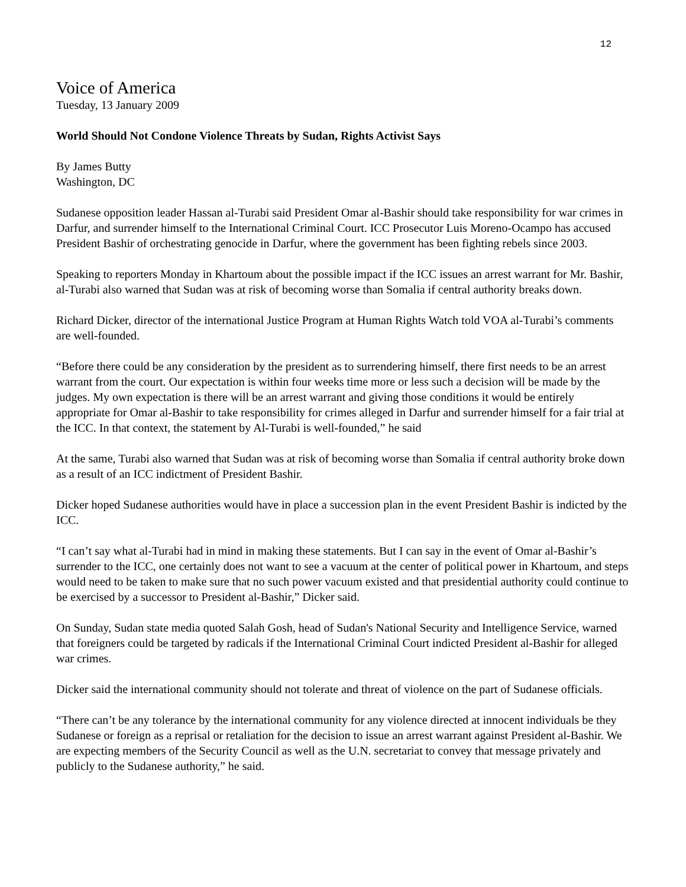12
Voice of America
Tuesday, 13 January 2009
World Should Not Condone Violence Threats by Sudan, Rights Activist Says
By James Butty
Washington, DC
Sudanese opposition leader Hassan al-Turabi said President Omar al-Bashir should take responsibility for war crimes in Darfur, and surrender himself to the International Criminal Court. ICC Prosecutor Luis Moreno-Ocampo has accused President Bashir of orchestrating genocide in Darfur, where the government has been fighting rebels since 2003.
Speaking to reporters Monday in Khartoum about the possible impact if the ICC issues an arrest warrant for Mr. Bashir, al-Turabi also warned that Sudan was at risk of becoming worse than Somalia if central authority breaks down.
Richard Dicker, director of the international Justice Program at Human Rights Watch told VOA al-Turabi’s comments are well-founded.
“Before there could be any consideration by the president as to surrendering himself, there first needs to be an arrest warrant from the court. Our expectation is within four weeks time more or less such a decision will be made by the judges. My own expectation is there will be an arrest warrant and giving those conditions it would be entirely appropriate for Omar al-Bashir to take responsibility for crimes alleged in Darfur and surrender himself for a fair trial at the ICC. In that context, the statement by Al-Turabi is well-founded,” he said
At the same, Turabi also warned that Sudan was at risk of becoming worse than Somalia if central authority broke down as a result of an ICC indictment of President Bashir.
Dicker hoped Sudanese authorities would have in place a succession plan in the event President Bashir is indicted by the ICC.
“I can’t say what al-Turabi had in mind in making these statements. But I can say in the event of Omar al-Bashir’s surrender to the ICC, one certainly does not want to see a vacuum at the center of political power in Khartoum, and steps would need to be taken to make sure that no such power vacuum existed and that presidential authority could continue to be exercised by a successor to President al-Bashir,” Dicker said.
On Sunday, Sudan state media quoted Salah Gosh, head of Sudan's National Security and Intelligence Service, warned that foreigners could be targeted by radicals if the International Criminal Court indicted President al-Bashir for alleged war crimes.
Dicker said the international community should not tolerate and threat of violence on the part of Sudanese officials.
“There can’t be any tolerance by the international community for any violence directed at innocent individuals be they Sudanese or foreign as a reprisal or retaliation for the decision to issue an arrest warrant against President al-Bashir. We are expecting members of the Security Council as well as the U.N. secretariat to convey that message privately and publicly to the Sudanese authority,” he said.